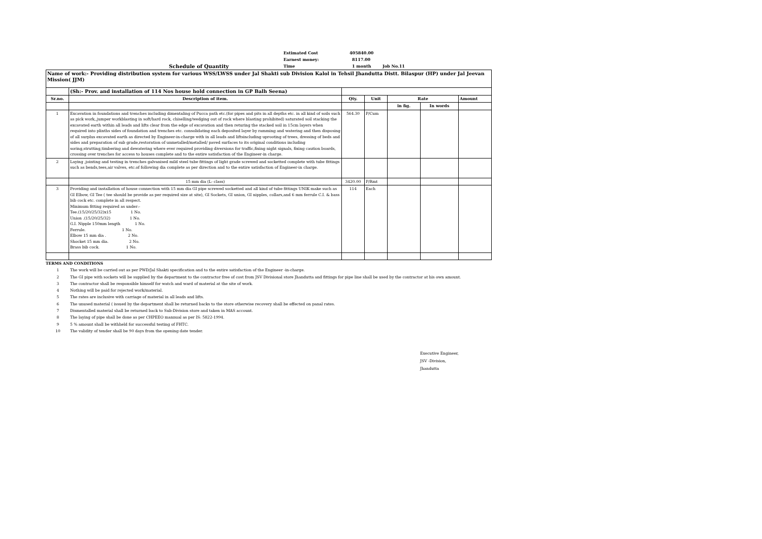Schedule of Quantity
Estimated Cost 405840.00
Earnest money: 8117.00
Time 1 month Job No.11
| Name of work:- Providing distribution system for various WSS/LWSS under Jal Shakti sub Division Kalol in Tehsil Jhandutta Distt. Bilaspur (HP) under Jal Jeevan Mission( JJM) | | | | | | |
| | (Sh:- Prov. and installation of 114 Nos house hold connection in GP Balh Seena) | | | | | |
| Sr.no. | Description of item. | Qty. | Unit | Rate | | Amount |
| | | | | in fig. | In words | |
| 1 | Excavation in foundations and trenches including dimentaling of Pucca path etc.(for pipes and pits in all depths etc. in all kind of soils such as pick work,,jumper workblasting in soft/hard rock, chiselling/wedging out of rock where blasting prohibited) saturated soil stacking the excavated earth within all leads and lifts clear from the edge of excavation and then returing the stacked soil in 15cm layers when required into plinths sides of foundation and trenches etc. consolidating each deposited layer by ramming and watering and then disposing of all surplus excavated earth as directed by Engineer-in-charge with in all leads and liftsincluding uprooting of trees, dressing of beds and sides and preparation of sub grade,restoration of unmetalled/metalled/ paved surfaces to its original conditions including soring,strutting,timbering and dewatering where ever required providing diversions for traffic,fixing night signals, fixing caution boards, crossing over trenches for access to houses complete and to the entire satisfaction of the Engineer-in charge. | 564.30 | P/Cum | | | |
| 2 | Laying ,jointing and testing in trenches galvanised mild steel tube fittings of light grade screwed and socketted complete with tube fittings such as bends,tees,air valves, etc.of following dia complete as per direction and to the entire satisfaction of Engineer-in charge. | | | | | |
| | 15 mm dia (L- class) | 3420.00 | P/Rmt | | | |
| 3 | Providing and installation of house connection with 15 mm dia GI pipe screwed socketted and all kind of tube fittings UNIK make such as GI Elbow, GI Tee ( tee should be provide as per required size at site), GI Sockets, GI union, GI nipples, collars,and 6 mm ferrule C.I. & bass bib cock etc. complete in all respect. Minimum fitting required as under:- Tee.(15/20/25/32)x15 1 No. Union .(15/20/25/32) 1 No. G.I. Nipple 150mm length 1 No. Ferrule. 1 No. Elbow 15 mm dia . 2 No. Shocket 15 mm dia. 2 No. Brass bib cock. 1 No. | 114 | Each | | | |
TERMS AND CONDITIONS
1 The work will be carried out as per PWD/Jal Shakti specification and to the entire satisfaction of the Engineer -in-charge.
2 The GI pipe with sockets will be supplied by the department to the contractor free of cost from JSV Divisional store Jhandutta and fittings for pipe line shall be used by the contractor at his own amount.
3 The contractor shall be responsible himself for watch and ward of material at the site of work.
4 Nothing will be paid for rejected work/material.
5 The rates are inclusive with carriage of material in all leads and lifts.
6 The unused material ( issued by the department shall be returned backs to the store otherwise recovery shall be effected on panal rates.
7 Dismentalled material shall be returned back to Sub-Division store and taken in MAS account.
8 The laying of pipe shall be done as per CHPEEO mannual as per IS: 5822-1994.
9 5 % amount shall be withheld for successful testing of FHTC.
10 The validity of tender shall be 90 days from the opening date tender.
Executive Engineer,
JSV -Division,
Jhandutta